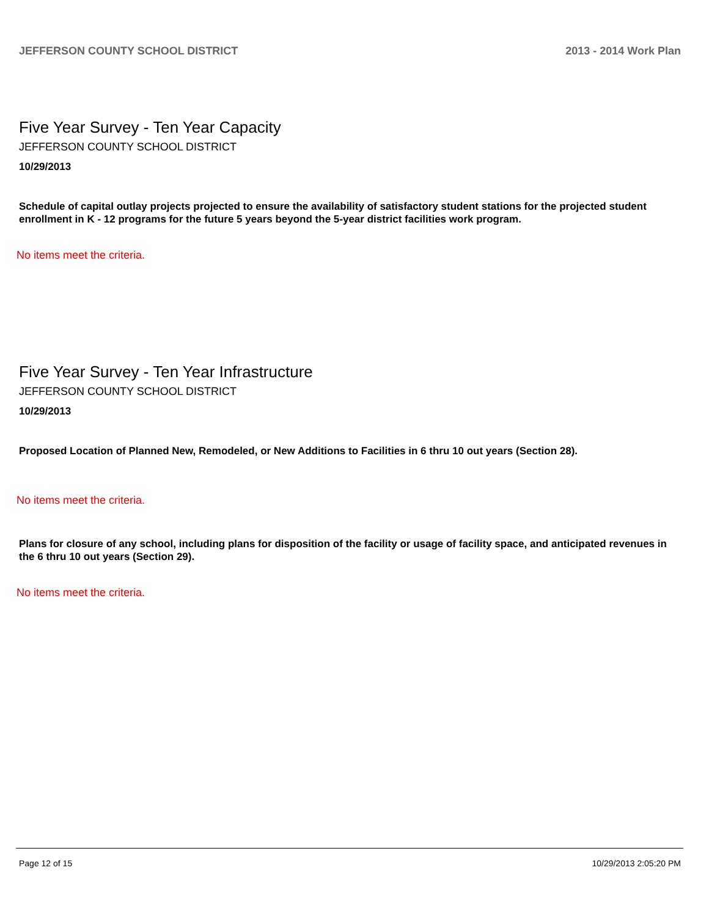JEFFERSON COUNTY SCHOOL DISTRICT 2013 - 2014 Work Plan
Five Year Survey - Ten Year Capacity
JEFFERSON COUNTY SCHOOL DISTRICT
10/29/2013
Schedule of capital outlay projects projected to ensure the availability of satisfactory student stations for the projected student enrollment in K - 12 programs for the future 5 years beyond the 5-year district facilities work program.
No items meet the criteria.
Five Year Survey - Ten Year Infrastructure
JEFFERSON COUNTY SCHOOL DISTRICT
10/29/2013
Proposed Location of Planned New, Remodeled, or New Additions to Facilities in 6 thru 10 out years (Section 28).
No items meet the criteria.
Plans for closure of any school, including plans for disposition of the facility or usage of facility space, and anticipated revenues in the 6 thru 10 out years (Section 29).
No items meet the criteria.
Page 12 of 15 10/29/2013 2:05:20 PM